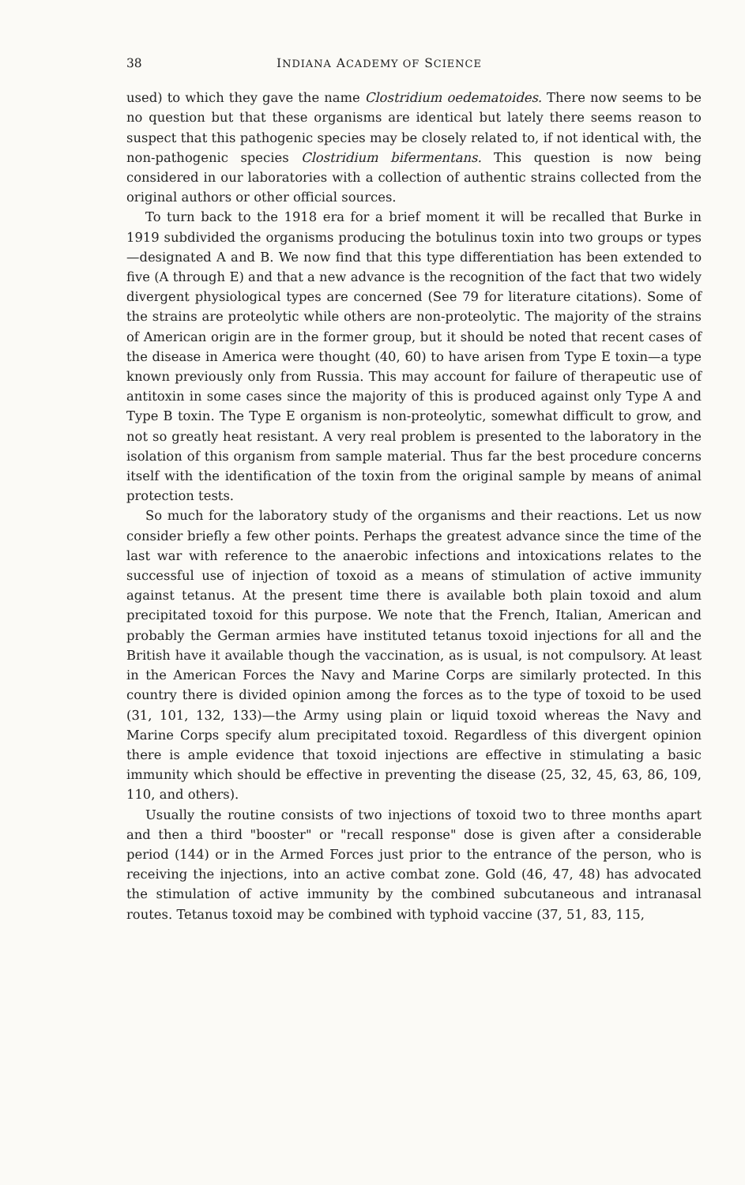38 INDIANA ACADEMY OF SCIENCE
used) to which they gave the name Clostridium oedematoides. There now seems to be no question but that these organisms are identical but lately there seems reason to suspect that this pathogenic species may be closely related to, if not identical with, the non-pathogenic species Clostridium bifermentans. This question is now being considered in our laboratories with a collection of authentic strains collected from the original authors or other official sources.
To turn back to the 1918 era for a brief moment it will be recalled that Burke in 1919 subdivided the organisms producing the botulinus toxin into two groups or types—designated A and B. We now find that this type differentiation has been extended to five (A through E) and that a new advance is the recognition of the fact that two widely divergent physiological types are concerned (See 79 for literature citations). Some of the strains are proteolytic while others are non-proteolytic. The majority of the strains of American origin are in the former group, but it should be noted that recent cases of the disease in America were thought (40, 60) to have arisen from Type E toxin—a type known previously only from Russia. This may account for failure of therapeutic use of antitoxin in some cases since the majority of this is produced against only Type A and Type B toxin. The Type E organism is non-proteolytic, somewhat difficult to grow, and not so greatly heat resistant. A very real problem is presented to the laboratory in the isolation of this organism from sample material. Thus far the best procedure concerns itself with the identification of the toxin from the original sample by means of animal protection tests.
So much for the laboratory study of the organisms and their reactions. Let us now consider briefly a few other points. Perhaps the greatest advance since the time of the last war with reference to the anaerobic infections and intoxications relates to the successful use of injection of toxoid as a means of stimulation of active immunity against tetanus. At the present time there is available both plain toxoid and alum precipitated toxoid for this purpose. We note that the French, Italian, American and probably the German armies have instituted tetanus toxoid injections for all and the British have it available though the vaccination, as is usual, is not compulsory. At least in the American Forces the Navy and Marine Corps are similarly protected. In this country there is divided opinion among the forces as to the type of toxoid to be used (31, 101, 132, 133)—the Army using plain or liquid toxoid whereas the Navy and Marine Corps specify alum precipitated toxoid. Regardless of this divergent opinion there is ample evidence that toxoid injections are effective in stimulating a basic immunity which should be effective in preventing the disease (25, 32, 45, 63, 86, 109, 110, and others).
Usually the routine consists of two injections of toxoid two to three months apart and then a third "booster" or "recall response" dose is given after a considerable period (144) or in the Armed Forces just prior to the entrance of the person, who is receiving the injections, into an active combat zone. Gold (46, 47, 48) has advocated the stimulation of active immunity by the combined subcutaneous and intranasal routes. Tetanus toxoid may be combined with typhoid vaccine (37, 51, 83, 115,